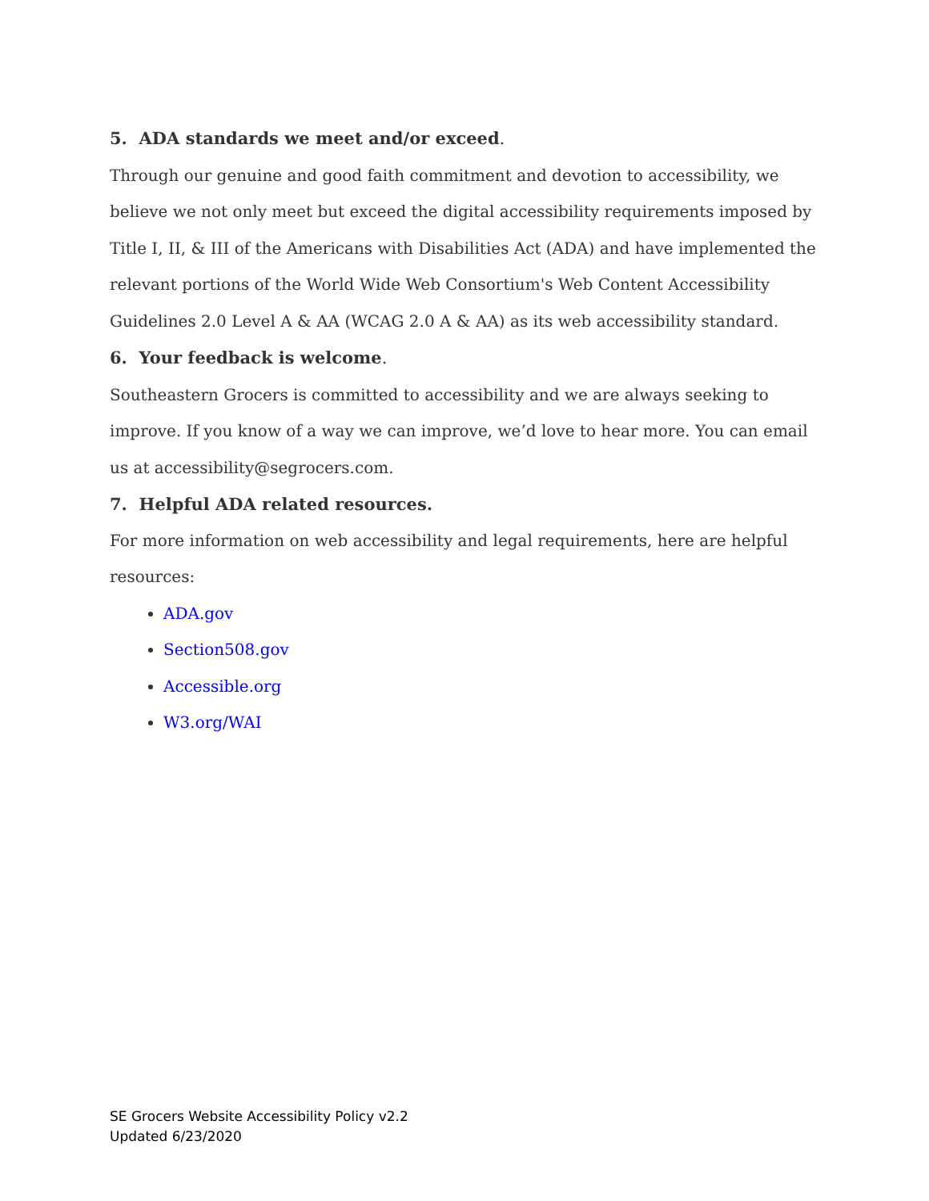5. ADA standards we meet and/or exceed.
Through our genuine and good faith commitment and devotion to accessibility, we believe we not only meet but exceed the digital accessibility requirements imposed by Title I, II, & III of the Americans with Disabilities Act (ADA) and have implemented the relevant portions of the World Wide Web Consortium's Web Content Accessibility Guidelines 2.0 Level A & AA (WCAG 2.0 A & AA) as its web accessibility standard.
6. Your feedback is welcome.
Southeastern Grocers is committed to accessibility and we are always seeking to improve. If you know of a way we can improve, we’d love to hear more. You can email us at accessibility@segrocers.com.
7. Helpful ADA related resources.
For more information on web accessibility and legal requirements, here are helpful resources:
ADA.gov
Section508.gov
Accessible.org
W3.org/WAI
SE Grocers Website Accessibility Policy v2.2
Updated 6/23/2020